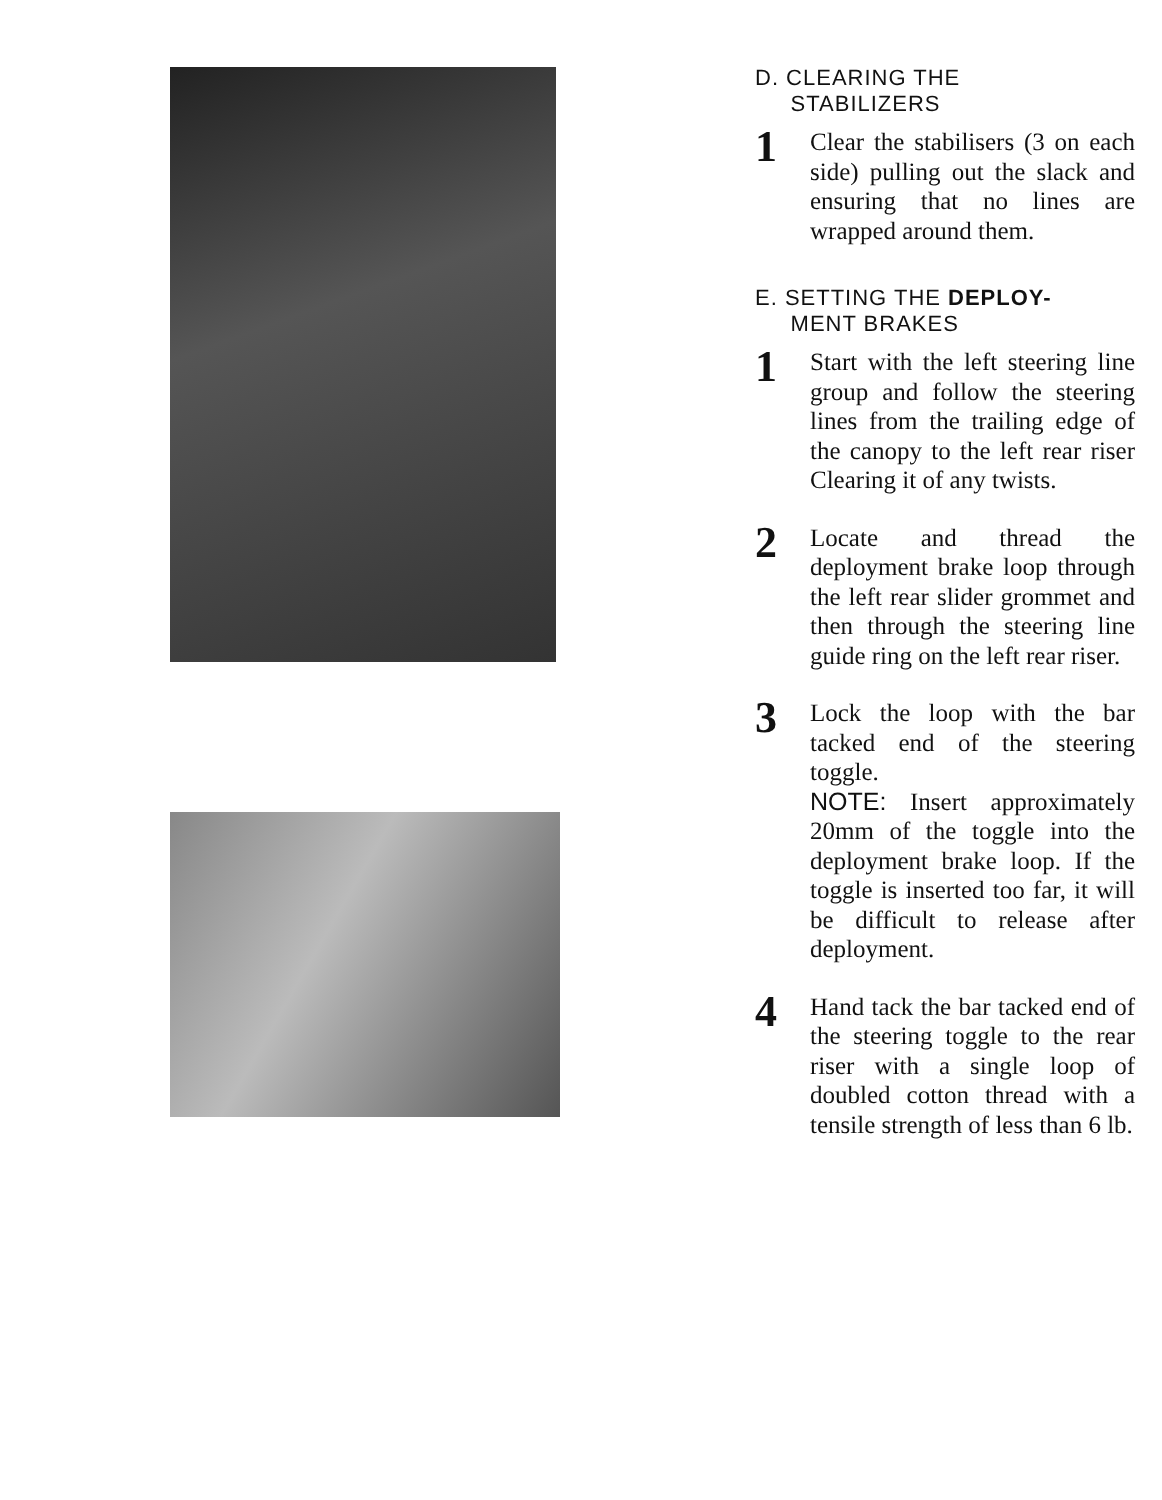D. CLEARING THE
STABILIZERS
1
Clear the stabilisers (3 on each side) pulling out the slack and ensuring that no lines are wrapped around them.
E. SETTING THE DEPLOY-
MENT BRAKES
1
Start with the left steering line group and follow the steering lines from the trailing edge of the canopy to the left rear riser Clearing it of any twists.
2
Locate and thread the deployment brake loop through the left rear slider grommet and then through the steering line guide ring on the left rear riser.
3
Lock the loop with the bar tacked end of the steering toggle.
NOTE: Insert approximately 20mm of the toggle into the deployment brake loop. If the toggle is inserted too far, it will be difficult to release after deployment.
4
Hand tack the bar tacked end of the steering toggle to the rear riser with a single loop of doubled cotton thread with a tensile strength of less than 6 lb.